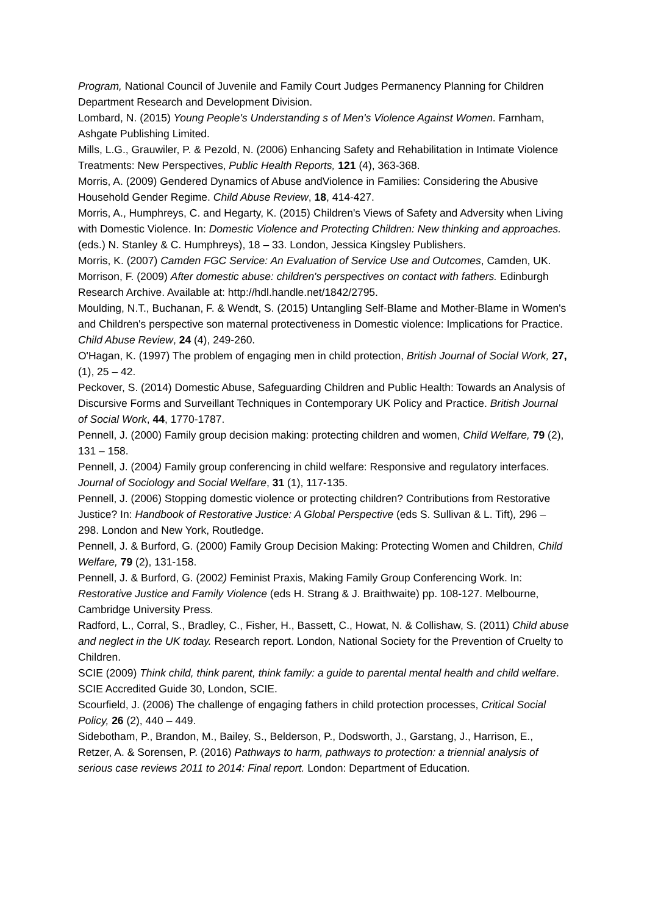Program, National Council of Juvenile and Family Court Judges Permanency Planning for Children Department Research and Development Division.
Lombard, N. (2015) Young People's Understanding s of Men's Violence Against Women. Farnham, Ashgate Publishing Limited.
Mills, L.G., Grauwiler, P. & Pezold, N. (2006) Enhancing Safety and Rehabilitation in Intimate Violence Treatments: New Perspectives, Public Health Reports, 121 (4), 363-368.
Morris, A. (2009) Gendered Dynamics of Abuse andViolence in Families: Considering the Abusive Household Gender Regime. Child Abuse Review, 18, 414-427.
Morris, A., Humphreys, C. and Hegarty, K. (2015) Children's Views of Safety and Adversity when Living with Domestic Violence. In: Domestic Violence and Protecting Children: New thinking and approaches. (eds.) N. Stanley & C. Humphreys), 18 – 33. London, Jessica Kingsley Publishers.
Morris, K. (2007) Camden FGC Service: An Evaluation of Service Use and Outcomes, Camden, UK.
Morrison, F. (2009) After domestic abuse: children's perspectives on contact with fathers. Edinburgh Research Archive. Available at: http://hdl.handle.net/1842/2795.
Moulding, N.T., Buchanan, F. & Wendt, S. (2015) Untangling Self-Blame and Mother-Blame in Women's and Children's perspective son maternal protectiveness in Domestic violence: Implications for Practice. Child Abuse Review, 24 (4), 249-260.
O'Hagan, K. (1997) The problem of engaging men in child protection, British Journal of Social Work, 27, (1), 25 – 42.
Peckover, S. (2014) Domestic Abuse, Safeguarding Children and Public Health: Towards an Analysis of Discursive Forms and Surveillant Techniques in Contemporary UK Policy and Practice. British Journal of Social Work, 44, 1770-1787.
Pennell, J. (2000) Family group decision making: protecting children and women, Child Welfare, 79 (2), 131 – 158.
Pennell, J. (2004) Family group conferencing in child welfare: Responsive and regulatory interfaces. Journal of Sociology and Social Welfare, 31 (1), 117-135.
Pennell, J. (2006) Stopping domestic violence or protecting children? Contributions from Restorative Justice? In: Handbook of Restorative Justice: A Global Perspective (eds S. Sullivan & L. Tift), 296 – 298. London and New York, Routledge.
Pennell, J. & Burford, G. (2000) Family Group Decision Making: Protecting Women and Children, Child Welfare, 79 (2), 131-158.
Pennell, J. & Burford, G. (2002) Feminist Praxis, Making Family Group Conferencing Work. In: Restorative Justice and Family Violence (eds H. Strang & J. Braithwaite) pp. 108-127. Melbourne, Cambridge University Press.
Radford, L., Corral, S., Bradley, C., Fisher, H., Bassett, C., Howat, N. & Collishaw, S. (2011) Child abuse and neglect in the UK today. Research report. London, National Society for the Prevention of Cruelty to Children.
SCIE (2009) Think child, think parent, think family: a guide to parental mental health and child welfare. SCIE Accredited Guide 30, London, SCIE.
Scourfield, J. (2006) The challenge of engaging fathers in child protection processes, Critical Social Policy, 26 (2), 440 – 449.
Sidebotham, P., Brandon, M., Bailey, S., Belderson, P., Dodsworth, J., Garstang, J., Harrison, E., Retzer, A. & Sorensen, P. (2016) Pathways to harm, pathways to protection: a triennial analysis of serious case reviews 2011 to 2014: Final report. London: Department of Education.